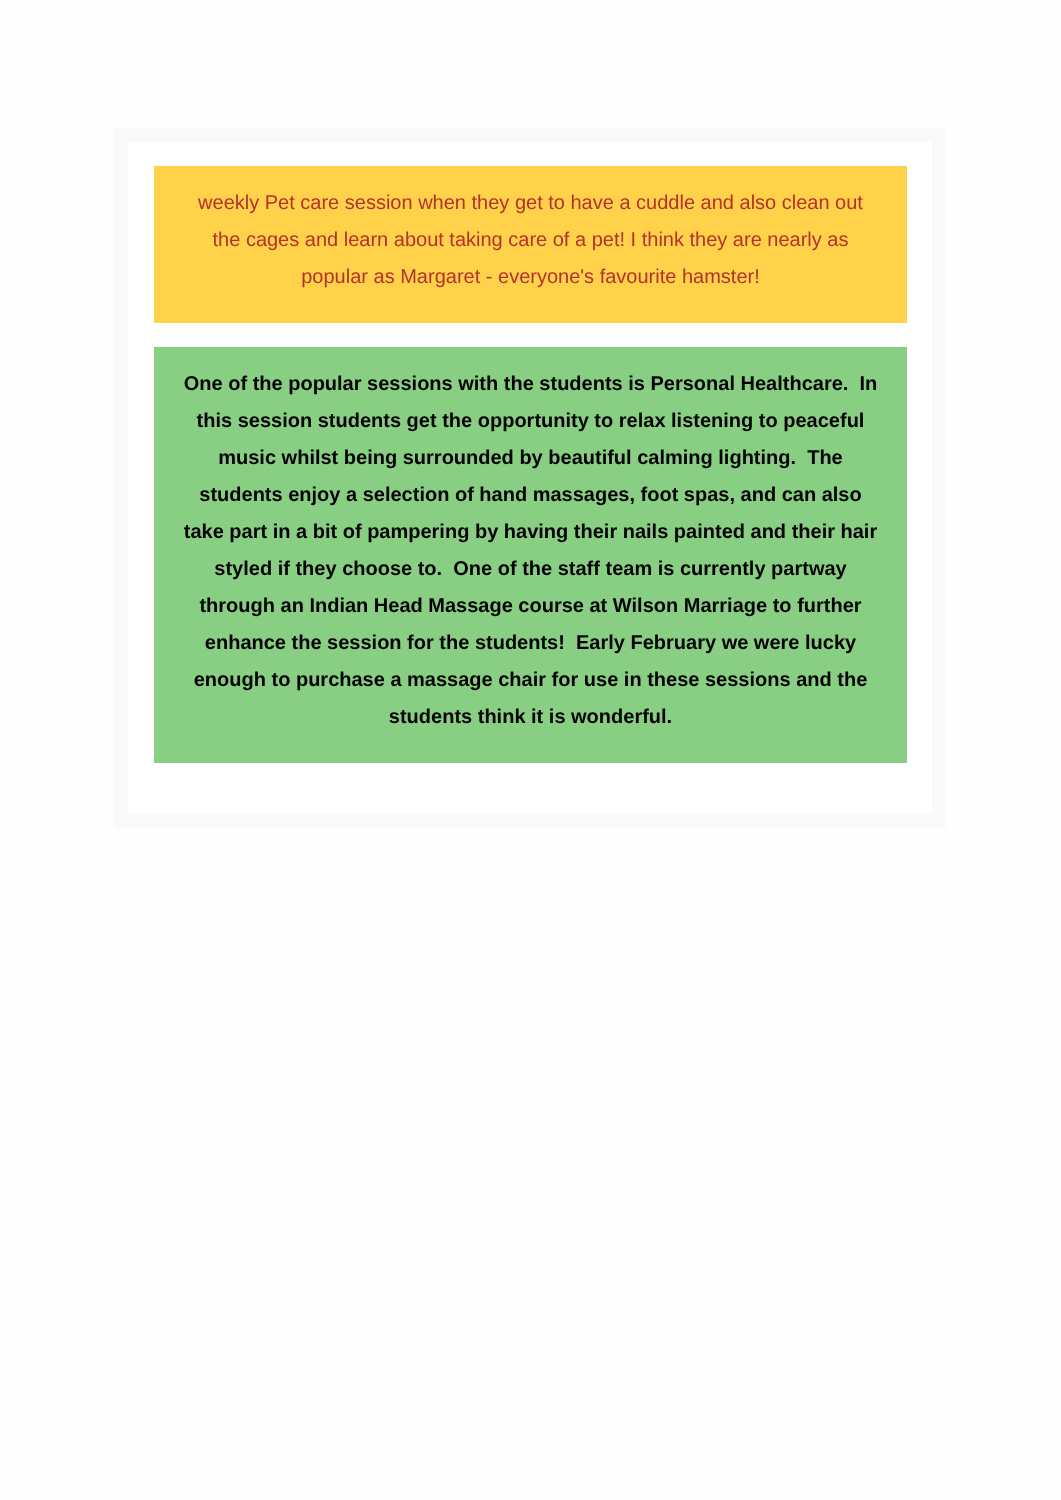weekly Pet care session when they get to have a cuddle and also clean out the cages and learn about taking care of a pet! I think they are nearly as popular as Margaret - everyone's favourite hamster!
One of the popular sessions with the students is Personal Healthcare. In this session students get the opportunity to relax listening to peaceful music whilst being surrounded by beautiful calming lighting. The students enjoy a selection of hand massages, foot spas, and can also take part in a bit of pampering by having their nails painted and their hair styled if they choose to. One of the staff team is currently partway through an Indian Head Massage course at Wilson Marriage to further enhance the session for the students! Early February we were lucky enough to purchase a massage chair for use in these sessions and the students think it is wonderful.